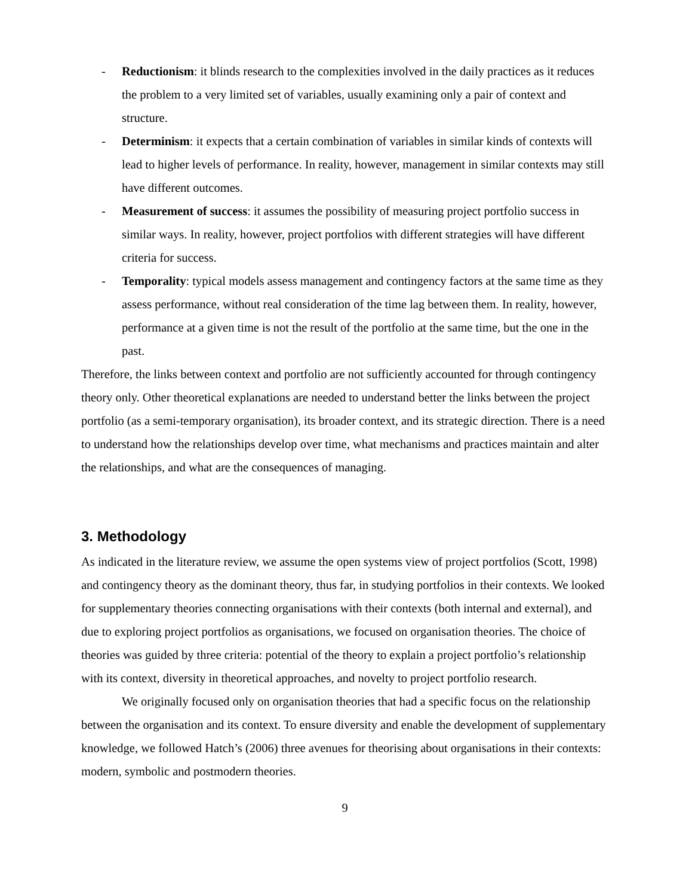- Reductionism: it blinds research to the complexities involved in the daily practices as it reduces the problem to a very limited set of variables, usually examining only a pair of context and structure.
- Determinism: it expects that a certain combination of variables in similar kinds of contexts will lead to higher levels of performance. In reality, however, management in similar contexts may still have different outcomes.
- Measurement of success: it assumes the possibility of measuring project portfolio success in similar ways. In reality, however, project portfolios with different strategies will have different criteria for success.
- Temporality: typical models assess management and contingency factors at the same time as they assess performance, without real consideration of the time lag between them. In reality, however, performance at a given time is not the result of the portfolio at the same time, but the one in the past.
Therefore, the links between context and portfolio are not sufficiently accounted for through contingency theory only. Other theoretical explanations are needed to understand better the links between the project portfolio (as a semi-temporary organisation), its broader context, and its strategic direction. There is a need to understand how the relationships develop over time, what mechanisms and practices maintain and alter the relationships, and what are the consequences of managing.
3. Methodology
As indicated in the literature review, we assume the open systems view of project portfolios (Scott, 1998) and contingency theory as the dominant theory, thus far, in studying portfolios in their contexts. We looked for supplementary theories connecting organisations with their contexts (both internal and external), and due to exploring project portfolios as organisations, we focused on organisation theories. The choice of theories was guided by three criteria: potential of the theory to explain a project portfolio’s relationship with its context, diversity in theoretical approaches, and novelty to project portfolio research.
We originally focused only on organisation theories that had a specific focus on the relationship between the organisation and its context. To ensure diversity and enable the development of supplementary knowledge, we followed Hatch’s (2006) three avenues for theorising about organisations in their contexts: modern, symbolic and postmodern theories.
9